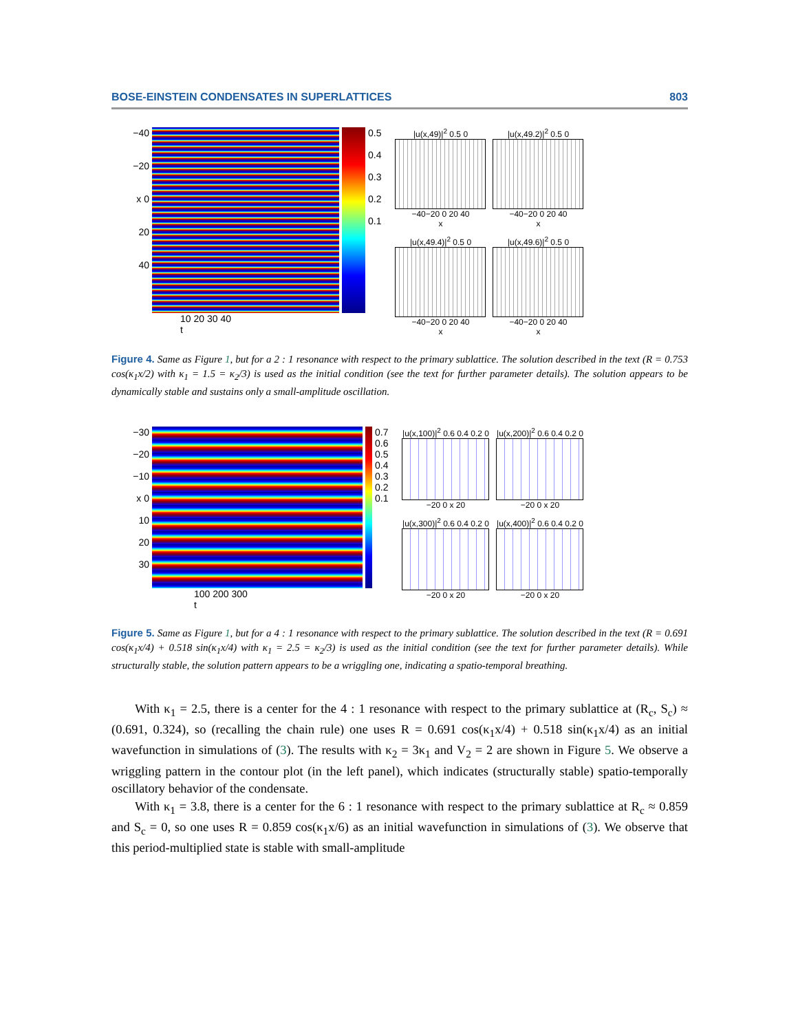BOSE-EINSTEIN CONDENSATES IN SUPERLATTICES 803
−40
−20
x 0
20
40
0.5
0.4
0.3
0.2
0.1
10 20 30 40
t
|u(x,49)|<sup>2</sup> 0.5 0
−40−20 0 20 40
x
|u(x,49.2)|<sup>2</sup> 0.5 0
−40−20 0 20 40
x
|u(x,49.4)|<sup>2</sup> 0.5 0
−40−20 0 20 40
x
|u(x,49.6)|<sup>2</sup> 0.5 0
−40−20 0 20 40
x
Figure 4. Same as Figure 1, but for a 2 : 1 resonance with respect to the primary sublattice. The solution described in the text (R = 0.753 cos(κ<sub>1</sub>x/2) with κ<sub>1</sub> = 1.5 = κ<sub>2</sub>/3) is used as the initial condition (see the text for further parameter details). The solution appears to be dynamically stable and sustains only a small-amplitude oscillation.
−30
−20
−10
x 0
10
20
30
0.7
0.6
0.5
0.4
0.3
0.2
0.1
100 200 300
t
|u(x,100)|<sup>2</sup> 0.6 0.4 0.2 0
−20 0 x 20
|u(x,200)|<sup>2</sup> 0.6 0.4 0.2 0
−20 0 x 20
|u(x,300)|<sup>2</sup> 0.6 0.4 0.2 0
−20 0 x 20
|u(x,400)|<sup>2</sup> 0.6 0.4 0.2 0
−20 0 x 20
Figure 5. Same as Figure 1, but for a 4 : 1 resonance with respect to the primary sublattice. The solution described in the text (R = 0.691 cos(κ<sub>1</sub>x/4) + 0.518 sin(κ<sub>1</sub>x/4) with κ<sub>1</sub> = 2.5 = κ<sub>2</sub>/3) is used as the initial condition (see the text for further parameter details). While structurally stable, the solution pattern appears to be a wriggling one, indicating a spatio-temporal breathing.
With κ<sub>1</sub> = 2.5, there is a center for the 4 : 1 resonance with respect to the primary sublattice at (R<sub>c</sub>, S<sub>c</sub>) ≈ (0.691, 0.324), so (recalling the chain rule) one uses R = 0.691 cos(κ<sub>1</sub>x/4) + 0.518 sin(κ<sub>1</sub>x/4) as an initial wavefunction in simulations of (3). The results with κ<sub>2</sub> = 3κ<sub>1</sub> and V<sub>2</sub> = 2 are shown in Figure 5. We observe a wriggling pattern in the contour plot (in the left panel), which indicates (structurally stable) spatio-temporally oscillatory behavior of the condensate.
With κ<sub>1</sub> = 3.8, there is a center for the 6 : 1 resonance with respect to the primary sublattice at R<sub>c</sub> ≈ 0.859 and S<sub>c</sub> = 0, so one uses R = 0.859 cos(κ<sub>1</sub>x/6) as an initial wavefunction in simulations of (3). We observe that this period-multiplied state is stable with small-amplitude